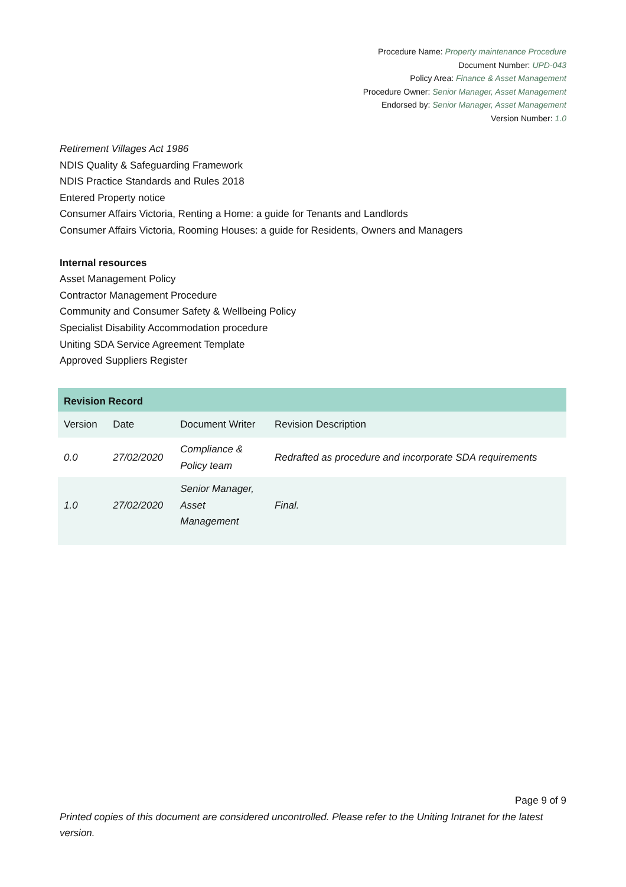Procedure Name: Property maintenance Procedure
Document Number: UPD-043
Policy Area: Finance & Asset Management
Procedure Owner: Senior Manager, Asset Management
Endorsed by: Senior Manager, Asset Management
Version Number: 1.0
Retirement Villages Act 1986
NDIS Quality & Safeguarding Framework
NDIS Practice Standards and Rules 2018
Entered Property notice
Consumer Affairs Victoria, Renting a Home: a guide for Tenants and Landlords
Consumer Affairs Victoria, Rooming Houses: a guide for Residents, Owners and Managers
Internal resources
Asset Management Policy
Contractor Management Procedure
Community and Consumer Safety & Wellbeing Policy
Specialist Disability Accommodation procedure
Uniting SDA Service Agreement Template
Approved Suppliers Register
| Revision Record | | | |
| --- | --- | --- | --- |
| Version | Date | Document Writer | Revision Description |
| 0.0 | 27/02/2020 | Compliance & Policy team | Redrafted as procedure and incorporate SDA requirements |
| 1.0 | 27/02/2020 | Senior Manager, Asset Management | Final. |
Page 9 of 9
Printed copies of this document are considered uncontrolled. Please refer to the Uniting Intranet for the latest version.